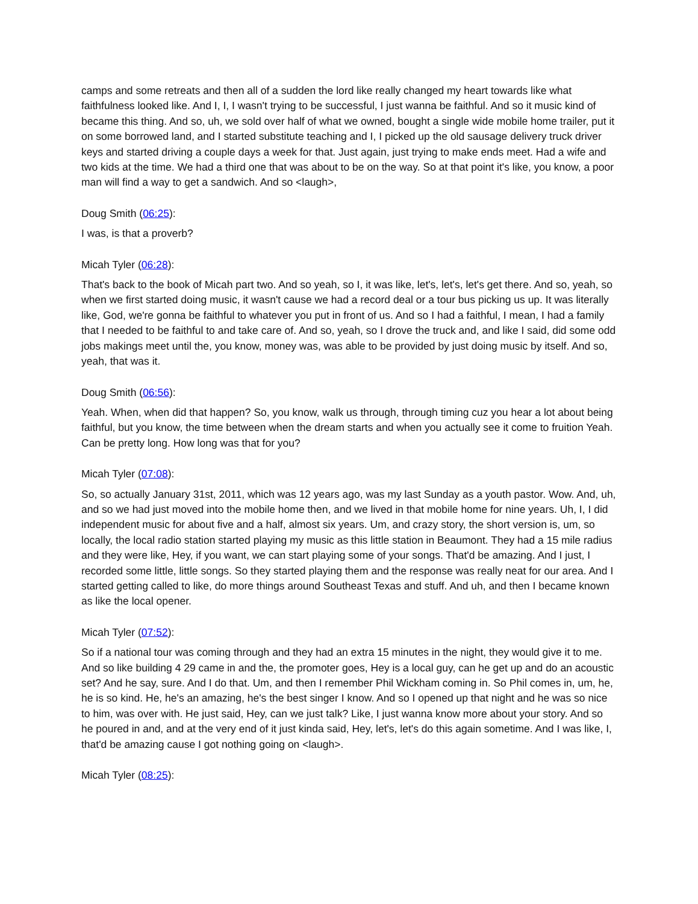camps and some retreats and then all of a sudden the lord like really changed my heart towards like what faithfulness looked like. And I, I, I wasn't trying to be successful, I just wanna be faithful. And so it music kind of became this thing. And so, uh, we sold over half of what we owned, bought a single wide mobile home trailer, put it on some borrowed land, and I started substitute teaching and I, I picked up the old sausage delivery truck driver keys and started driving a couple days a week for that. Just again, just trying to make ends meet. Had a wife and two kids at the time. We had a third one that was about to be on the way. So at that point it's like, you know, a poor man will find a way to get a sandwich. And so <laugh>,
Doug Smith (06:25):
I was, is that a proverb?
Micah Tyler (06:28):
That's back to the book of Micah part two. And so yeah, so I, it was like, let's, let's, let's get there. And so, yeah, so when we first started doing music, it wasn't cause we had a record deal or a tour bus picking us up. It was literally like, God, we're gonna be faithful to whatever you put in front of us. And so I had a faithful, I mean, I had a family that I needed to be faithful to and take care of. And so, yeah, so I drove the truck and, and like I said, did some odd jobs makings meet until the, you know, money was, was able to be provided by just doing music by itself. And so, yeah, that was it.
Doug Smith (06:56):
Yeah. When, when did that happen? So, you know, walk us through, through timing cuz you hear a lot about being faithful, but you know, the time between when the dream starts and when you actually see it come to fruition Yeah. Can be pretty long. How long was that for you?
Micah Tyler (07:08):
So, so actually January 31st, 2011, which was 12 years ago, was my last Sunday as a youth pastor. Wow. And, uh, and so we had just moved into the mobile home then, and we lived in that mobile home for nine years. Uh, I, I did independent music for about five and a half, almost six years. Um, and crazy story, the short version is, um, so locally, the local radio station started playing my music as this little station in Beaumont. They had a 15 mile radius and they were like, Hey, if you want, we can start playing some of your songs. That'd be amazing. And I just, I recorded some little, little songs. So they started playing them and the response was really neat for our area. And I started getting called to like, do more things around Southeast Texas and stuff. And uh, and then I became known as like the local opener.
Micah Tyler (07:52):
So if a national tour was coming through and they had an extra 15 minutes in the night, they would give it to me. And so like building 4 29 came in and the, the promoter goes, Hey is a local guy, can he get up and do an acoustic set? And he say, sure. And I do that. Um, and then I remember Phil Wickham coming in. So Phil comes in, um, he, he is so kind. He, he's an amazing, he's the best singer I know. And so I opened up that night and he was so nice to him, was over with. He just said, Hey, can we just talk? Like, I just wanna know more about your story. And so he poured in and, and at the very end of it just kinda said, Hey, let's, let's do this again sometime. And I was like, I, that'd be amazing cause I got nothing going on <laugh>.
Micah Tyler (08:25):